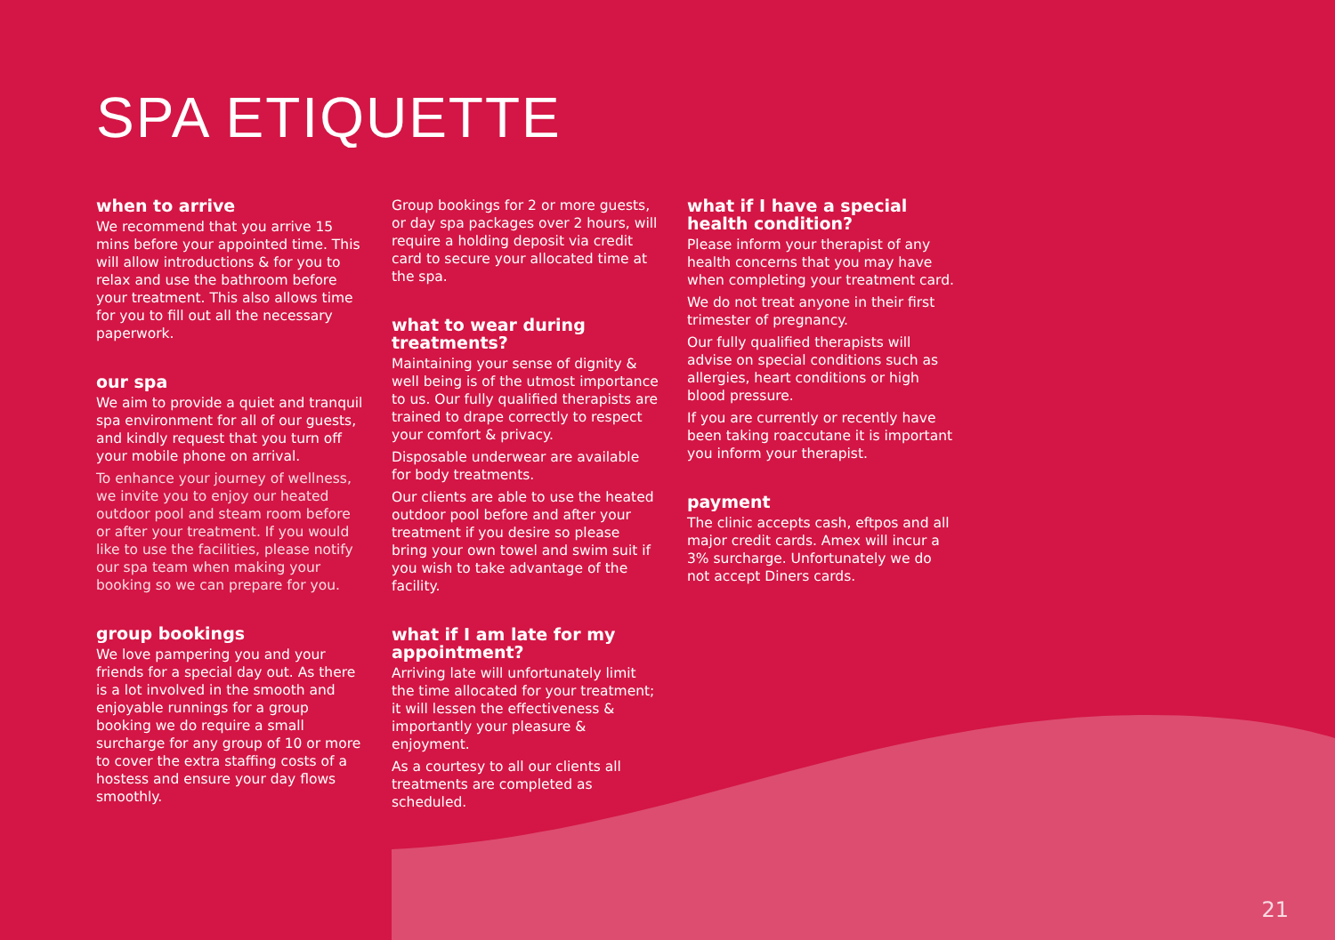SPA ETIQUETTE
when to arrive
We recommend that you arrive 15 mins before your appointed time. This will allow introductions & for you to relax and use the bathroom before your treatment. This also allows time for you to fill out all the necessary paperwork.
our spa
We aim to provide a quiet and tranquil spa environment for all of our guests, and kindly request that you turn off your mobile phone on arrival.
To enhance your journey of wellness, we invite you to enjoy our heated outdoor pool and steam room before or after your treatment. If you would like to use the facilities, please notify our spa team when making your booking so we can prepare for you.
group bookings
We love pampering you and your friends for a special day out. As there is a lot involved in the smooth and enjoyable runnings for a group booking we do require a small surcharge for any group of 10 or more to cover the extra staffing costs of a hostess and ensure your day flows smoothly.
Group bookings for 2 or more guests, or day spa packages over 2 hours, will require a holding deposit via credit card to secure your allocated time at the spa.
what to wear during treatments?
Maintaining your sense of dignity & well being is of the utmost importance to us. Our fully qualified therapists are trained to drape correctly to respect your comfort & privacy.
Disposable underwear are available for body treatments.
Our clients are able to use the heated outdoor pool before and after your treatment if you desire so please bring your own towel and swim suit if you wish to take advantage of the facility.
what if I am late for my appointment?
Arriving late will unfortunately limit the time allocated for your treatment; it will lessen the effectiveness & importantly your pleasure & enjoyment.
As a courtesy to all our clients all treatments are completed as scheduled.
what if I have a special health condition?
Please inform your therapist of any health concerns that you may have when completing your treatment card.
We do not treat anyone in their first trimester of pregnancy.
Our fully qualified therapists will advise on special conditions such as allergies, heart conditions or high blood pressure.
If you are currently or recently have been taking roaccutane it is important you inform your therapist.
payment
The clinic accepts cash, eftpos and all major credit cards. Amex will incur a 3% surcharge. Unfortunately we do not accept Diners cards.
21